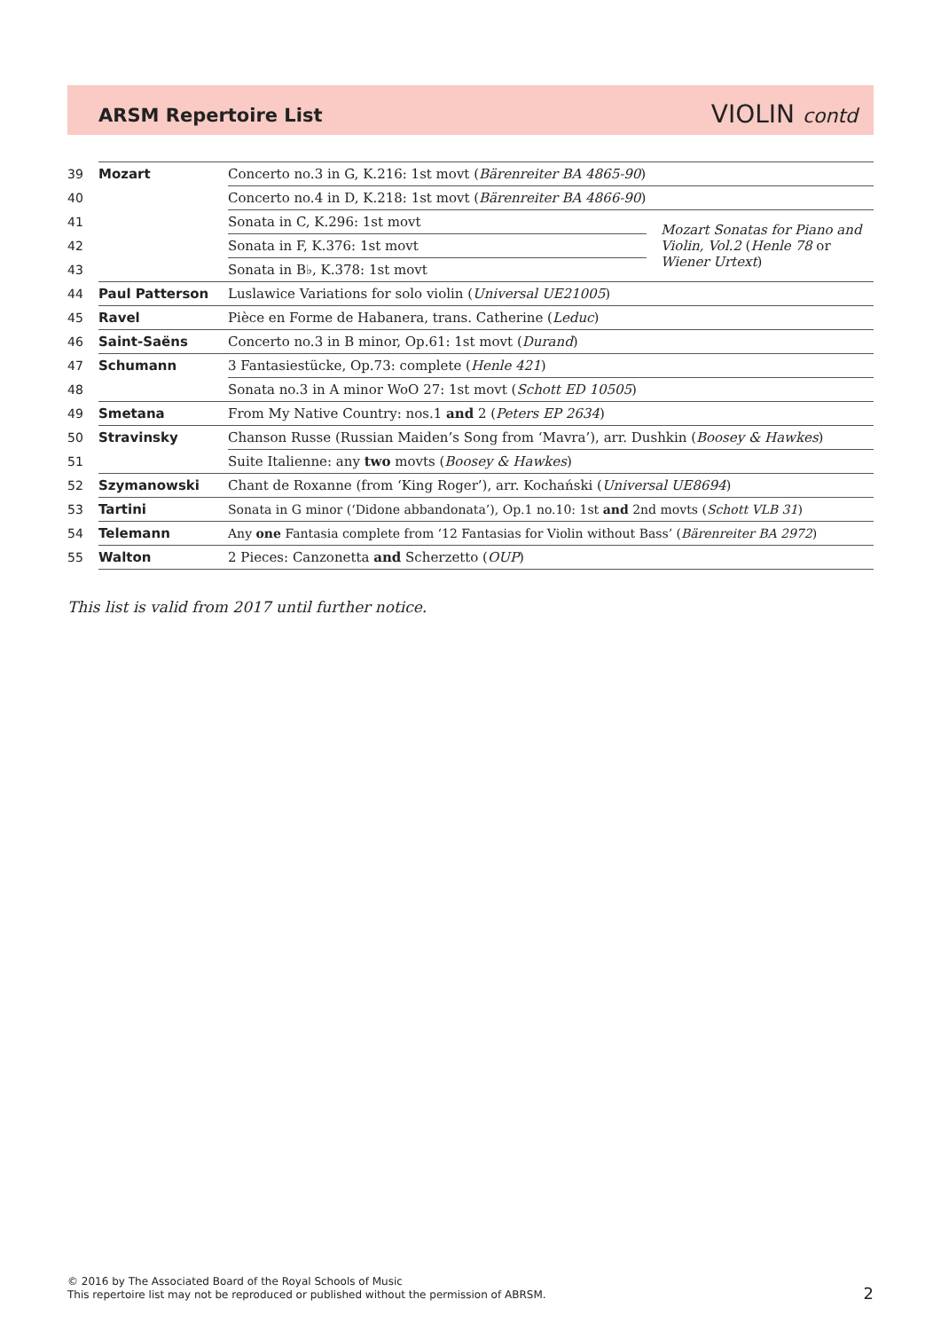ARSM Repertoire List VIOLIN contd
| 39 | Mozart | Concerto no.3 in G, K.216: 1st movt ( Bärenreiter BA 4865-90 ) | |
| 40 | | Concerto no.4 in D, K.218: 1st movt ( Bärenreiter BA 4866-90 ) | |
| 41 | | Sonata in C, K.296: 1st movt | Mozart Sonatas for Piano and Violin, Vol.2 ( Henle 78 or Wiener Urtext ) |
| 42 | | Sonata in F, K.376: 1st movt | |
| 43 | | Sonata in B♭, K.378: 1st movt | |
| 44 | Paul Patterson | Luslawice Variations for solo violin ( Universal UE21005 ) | |
| 45 | Ravel | Pièce en Forme de Habanera, trans. Catherine ( Leduc ) | |
| 46 | Saint-Saëns | Concerto no.3 in B minor, Op.61: 1st movt ( Durand ) | |
| 47 | Schumann | 3 Fantasiestücke, Op.73: complete ( Henle 421 ) | |
| 48 | | Sonata no.3 in A minor WoO 27: 1st movt ( Schott ED 10505 ) | |
| 49 | Smetana | From My Native Country: nos.1 and 2 ( Peters EP 2634 ) | |
| 50 | Stravinsky | Chanson Russe (Russian Maiden’s Song from ‘Mavra’), arr. Dushkin ( Boosey & Hawkes ) | |
| 51 | | Suite Italienne: any two movts ( Boosey & Hawkes ) | |
| 52 | Szymanowski | Chant de Roxanne (from ‘King Roger’), arr. Kochański ( Universal UE8694 ) | |
| 53 | Tartini | Sonata in G minor (‘Didone abbandonata’), Op.1 no.10: 1st and 2nd movts ( Schott VLB 31 ) | |
| 54 | Telemann | Any one Fantasia complete from ‘12 Fantasias for Violin without Bass’ ( Bärenreiter BA 2972 ) | |
| 55 | Walton | 2 Pieces: Canzonetta and Scherzetto ( OUP ) | |
This list is valid from 2017 until further notice.
© 2016 by The Associated Board of the Royal Schools of Music
This repertoire list may not be reproduced or published without the permission of ABRSM.
2